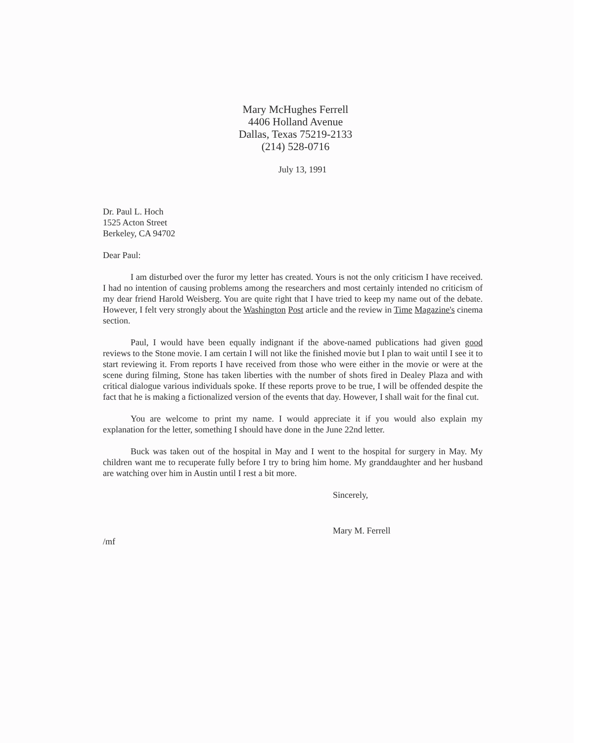Mary McHughes Ferrell
4406 Holland Avenue
Dallas, Texas 75219-2133
(214) 528-0716
July 13, 1991
Dr. Paul L. Hoch
1525 Acton Street
Berkeley, CA 94702
Dear Paul:
I am disturbed over the furor my letter has created. Yours is not the only criticism I have received. I had no intention of causing problems among the researchers and most certainly intended no criticism of my dear friend Harold Weisberg. You are quite right that I have tried to keep my name out of the debate. However, I felt very strongly about the Washington Post article and the review in Time Magazine's cinema section.
Paul, I would have been equally indignant if the above-named publications had given good reviews to the Stone movie. I am certain I will not like the finished movie but I plan to wait until I see it to start reviewing it. From reports I have received from those who were either in the movie or were at the scene during filming, Stone has taken liberties with the number of shots fired in Dealey Plaza and with critical dialogue various individuals spoke. If these reports prove to be true, I will be offended despite the fact that he is making a fictionalized version of the events that day. However, I shall wait for the final cut.
You are welcome to print my name. I would appreciate it if you would also explain my explanation for the letter, something I should have done in the June 22nd letter.
Buck was taken out of the hospital in May and I went to the hospital for surgery in May. My children want me to recuperate fully before I try to bring him home. My granddaughter and her husband are watching over him in Austin until I rest a bit more.
Sincerely,
Mary M. Ferrell
/mf